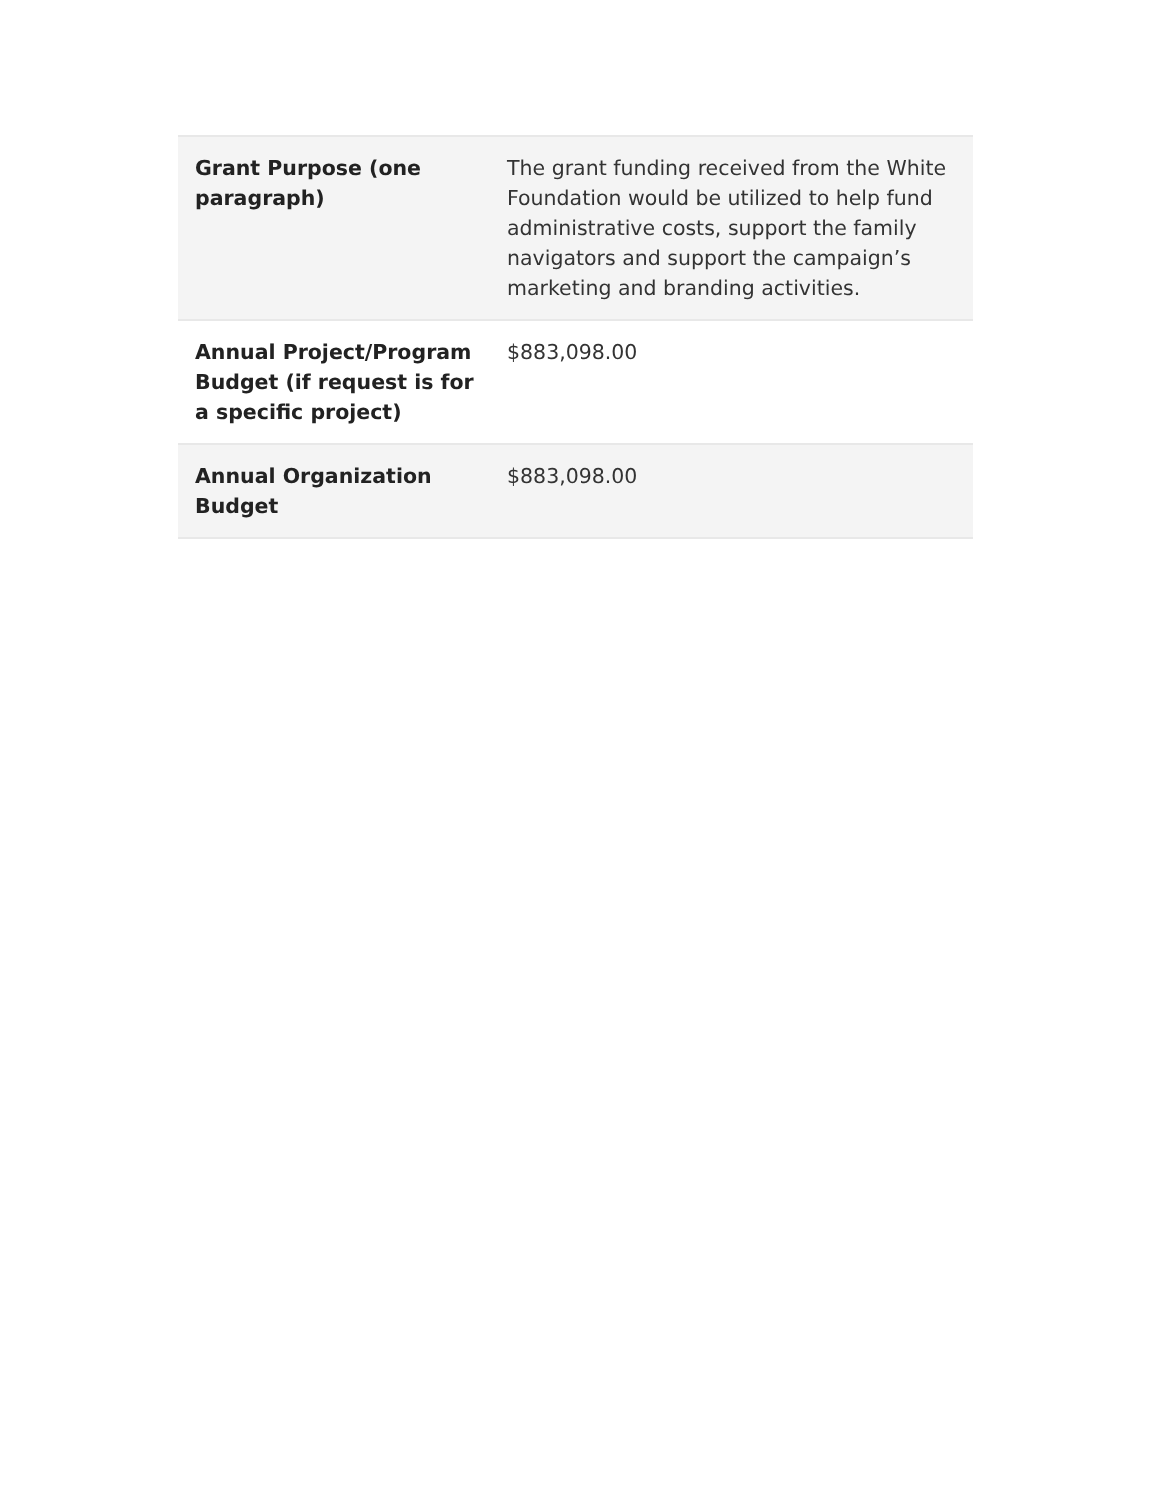| Grant Purpose (one paragraph) | The grant funding received from the White Foundation would be utilized to help fund administrative costs, support the family navigators and support the campaign’s marketing and branding activities. |
| Annual Project/Program Budget (if request is for a specific project) | $883,098.00 |
| Annual Organization Budget | $883,098.00 |